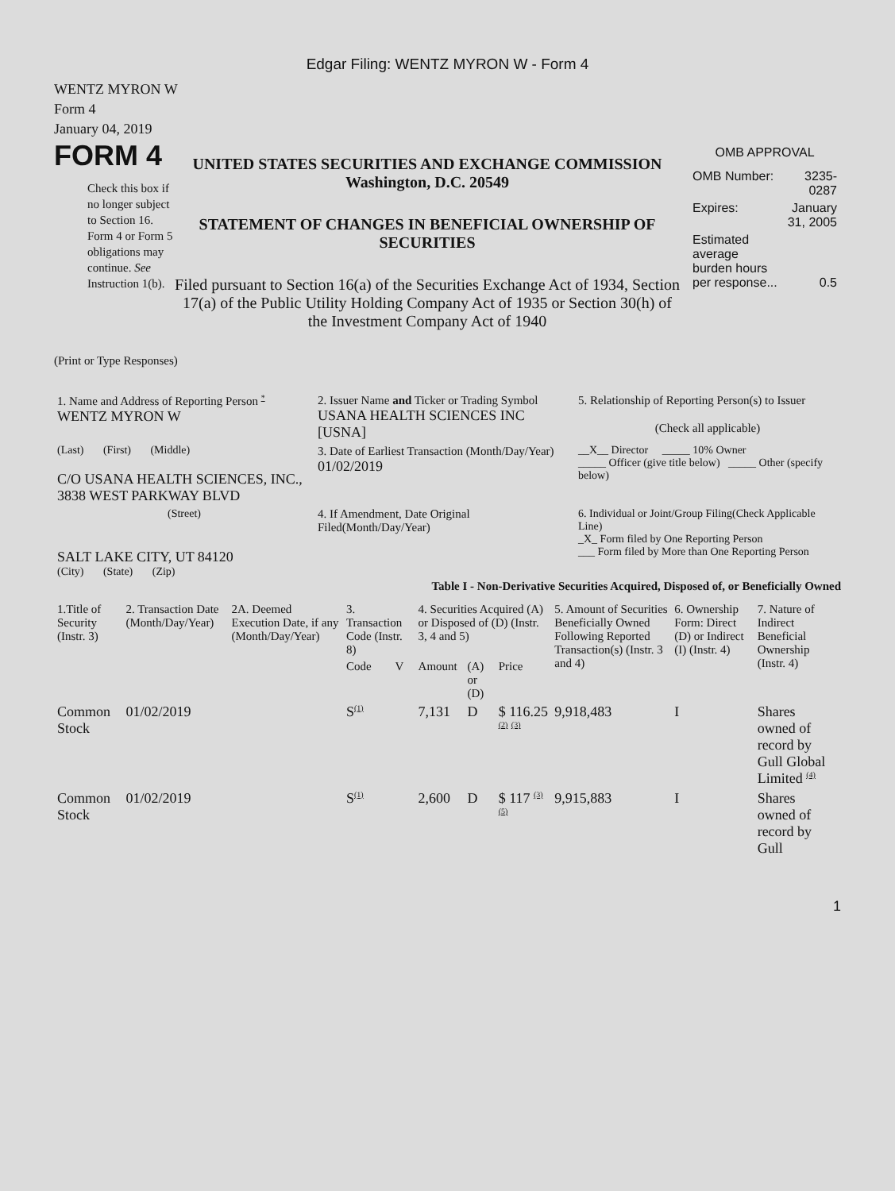Edgar Filing: WENTZ MYRON W - Form 4
WENTZ MYRON W
Form 4
January 04, 2019
FORM 4
Check this box if no longer subject to Section 16. Form 4 or Form 5 obligations may continue. See Instruction 1(b).
UNITED STATES SECURITIES AND EXCHANGE COMMISSION
Washington, D.C. 20549
STATEMENT OF CHANGES IN BENEFICIAL OWNERSHIP OF SECURITIES
Filed pursuant to Section 16(a) of the Securities Exchange Act of 1934, Section 17(a) of the Public Utility Holding Company Act of 1935 or Section 30(h) of the Investment Company Act of 1940
OMB APPROVAL
| OMB Number: | 3235-0287 |
| Expires: | January 31, 2005 |
| Estimated average burden hours per response... | 0.5 |
(Print or Type Responses)
| 1. Name and Address of Reporting Person <sup>*</sup> WENTZ MYRON W | 2. Issuer Name and Ticker or Trading Symbol USANA HEALTH SCIENCES INC [USNA] | 5. Relationship of Reporting Person(s) to Issuer (Check all applicable) |
| (Last) (First) (Middle) C/O USANA HEALTH SCIENCES, INC., 3838 WEST PARKWAY BLVD | 3. Date of Earliest Transaction (Month/Day/Year) 01/02/2019 | __X__ Director _____ 10% Owner _____ Officer (give title below) _____ Other (specify below) |
| (Street) SALT LAKE CITY, UT 84120 (City) (State) (Zip) | 4. If Amendment, Date Original Filed(Month/Day/Year) | 6. Individual or Joint/Group Filing(Check Applicable Line) _X_ Form filed by One Reporting Person ___ Form filed by More than One Reporting Person |
Table I - Non-Derivative Securities Acquired, Disposed of, or Beneficially Owned
| 1.Title of Security (Instr. 3) | 2. Transaction Date (Month/Day/Year) | 2A. Deemed Execution Date, if any (Month/Day/Year) | 3. Transaction Code (Instr. 8) | | 4. Securities Acquired (A) or Disposed of (D) (Instr. 3, 4 and 5) | | | 5. Amount of Securities Beneficially Owned Following Reported Transaction(s) (Instr. 3 and 4) | 6. Ownership Form: Direct (D) or Indirect (I) (Instr. 4) | 7. Nature of Indirect Beneficial Ownership (Instr. 4) |
| | | | Code | V | Amount | (A) or (D) | Price | | | |
| Common Stock | 01/02/2019 | | S<sup>(1)</sup> | | 7,131 | D | $ 116.25 <sup>(2)</sup> <sup>(3)</sup> | 9,918,483 | I | Shares owned of record by Gull Global Limited <sup>(4)</sup> |
| Common Stock | 01/02/2019 | | S<sup>(1)</sup> | | 2,600 | D | $ 117 <sup>(3)</sup> <sup>(5)</sup> | 9,915,883 | I | Shares owned of record by Gull |
1